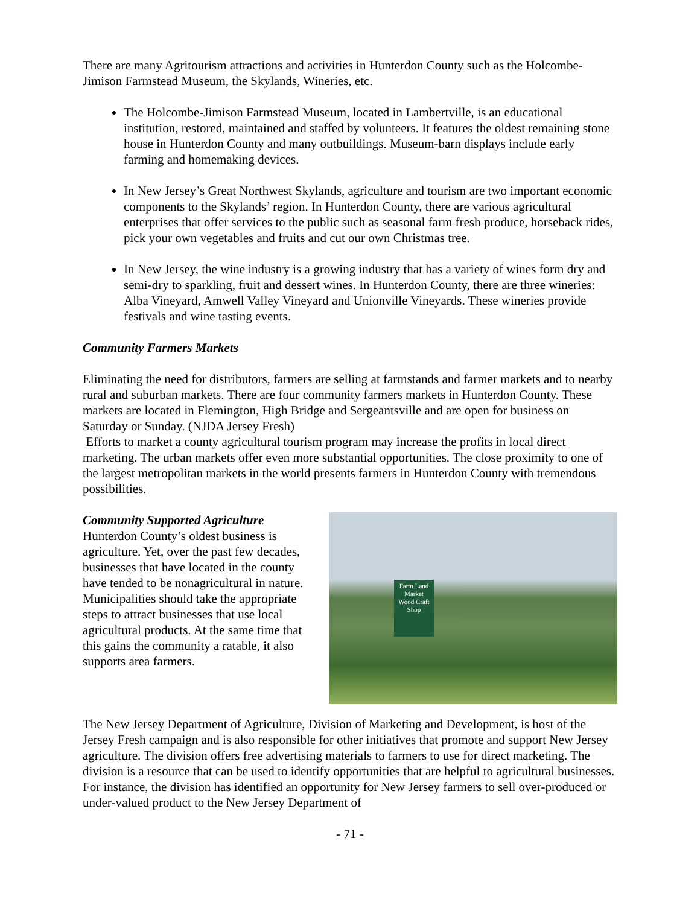There are many Agritourism attractions and activities in Hunterdon County such as the Holcombe-Jimison Farmstead Museum, the Skylands, Wineries, etc.
The Holcombe-Jimison Farmstead Museum, located in Lambertville, is an educational institution, restored, maintained and staffed by volunteers. It features the oldest remaining stone house in Hunterdon County and many outbuildings. Museum-barn displays include early farming and homemaking devices.
In New Jersey’s Great Northwest Skylands, agriculture and tourism are two important economic components to the Skylands’ region. In Hunterdon County, there are various agricultural enterprises that offer services to the public such as seasonal farm fresh produce, horseback rides, pick your own vegetables and fruits and cut our own Christmas tree.
In New Jersey, the wine industry is a growing industry that has a variety of wines form dry and semi-dry to sparkling, fruit and dessert wines. In Hunterdon County, there are three wineries: Alba Vineyard, Amwell Valley Vineyard and Unionville Vineyards. These wineries provide festivals and wine tasting events.
Community Farmers Markets
Eliminating the need for distributors, farmers are selling at farmstands and farmer markets and to nearby rural and suburban markets. There are four community farmers markets in Hunterdon County. These markets are located in Flemington, High Bridge and Sergeantsville and are open for business on Saturday or Sunday. (NJDA Jersey Fresh)
Efforts to market a county agricultural tourism program may increase the profits in local direct marketing. The urban markets offer even more substantial opportunities. The close proximity to one of the largest metropolitan markets in the world presents farmers in Hunterdon County with tremendous possibilities.
Community Supported Agriculture
Hunterdon County’s oldest business is agriculture. Yet, over the past few decades, businesses that have located in the county have tended to be nonagricultural in nature. Municipalities should take the appropriate steps to attract businesses that use local agricultural products. At the same time that this gains the community a ratable, it also supports area farmers.
Farm Land Market
Wood Craft Shop
The New Jersey Department of Agriculture, Division of Marketing and Development, is host of the Jersey Fresh campaign and is also responsible for other initiatives that promote and support New Jersey agriculture. The division offers free advertising materials to farmers to use for direct marketing. The division is a resource that can be used to identify opportunities that are helpful to agricultural businesses. For instance, the division has identified an opportunity for New Jersey farmers to sell over-produced or under-valued product to the New Jersey Department of
- 71 -